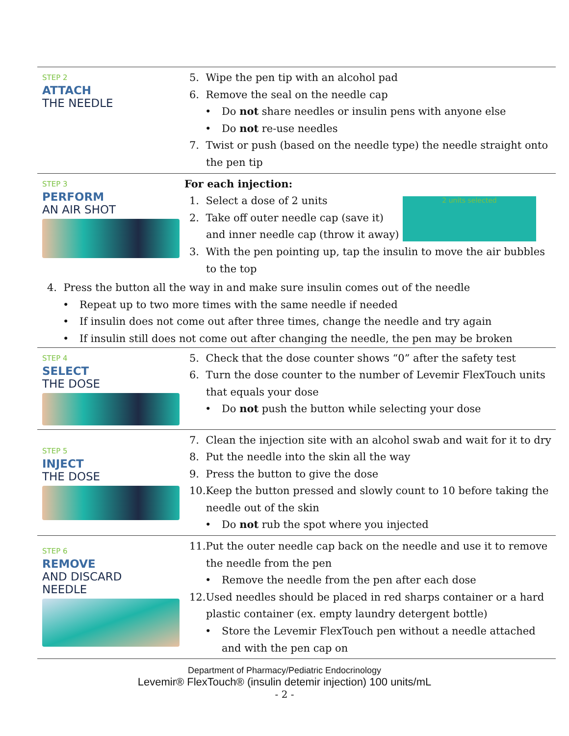STEP 2
ATTACH
THE NEEDLE
5. Wipe the pen tip with an alcohol pad
6. Remove the seal on the needle cap
Do not share needles or insulin pens with anyone else
Do not re-use needles
7. Twist or push (based on the needle type) the needle straight onto the pen tip
STEP 3
PERFORM
AN AIR SHOT
For each injection:
2 units selected
1. Select a dose of 2 units
2. Take off outer needle cap (save it) and inner needle cap (throw it away)
3. With the pen pointing up, tap the insulin to move the air bubbles to the top
4. Press the button all the way in and make sure insulin comes out of the needle
Repeat up to two more times with the same needle if needed
If insulin does not come out after three times, change the needle and try again
If insulin still does not come out after changing the needle, the pen may be broken
STEP 4
SELECT
THE DOSE
5. Check that the dose counter shows “0” after the safety test
6. Turn the dose counter to the number of Levemir FlexTouch units that equals your dose
Do not push the button while selecting your dose
STEP 5
INJECT
THE DOSE
7. Clean the injection site with an alcohol swab and wait for it to dry
8. Put the needle into the skin all the way
9. Press the button to give the dose
10.Keep the button pressed and slowly count to 10 before taking the needle out of the skin
Do not rub the spot where you injected
STEP 6
REMOVE
AND DISCARD
NEEDLE
11.Put the outer needle cap back on the needle and use it to remove the needle from the pen
Remove the needle from the pen after each dose
12.Used needles should be placed in red sharps container or a hard plastic container (ex. empty laundry detergent bottle)
Store the Levemir FlexTouch pen without a needle attached and with the pen cap on
Department of Pharmacy/Pediatric Endocrinology
Levemir® FlexTouch® (insulin detemir injection) 100 units/mL
- 2 -